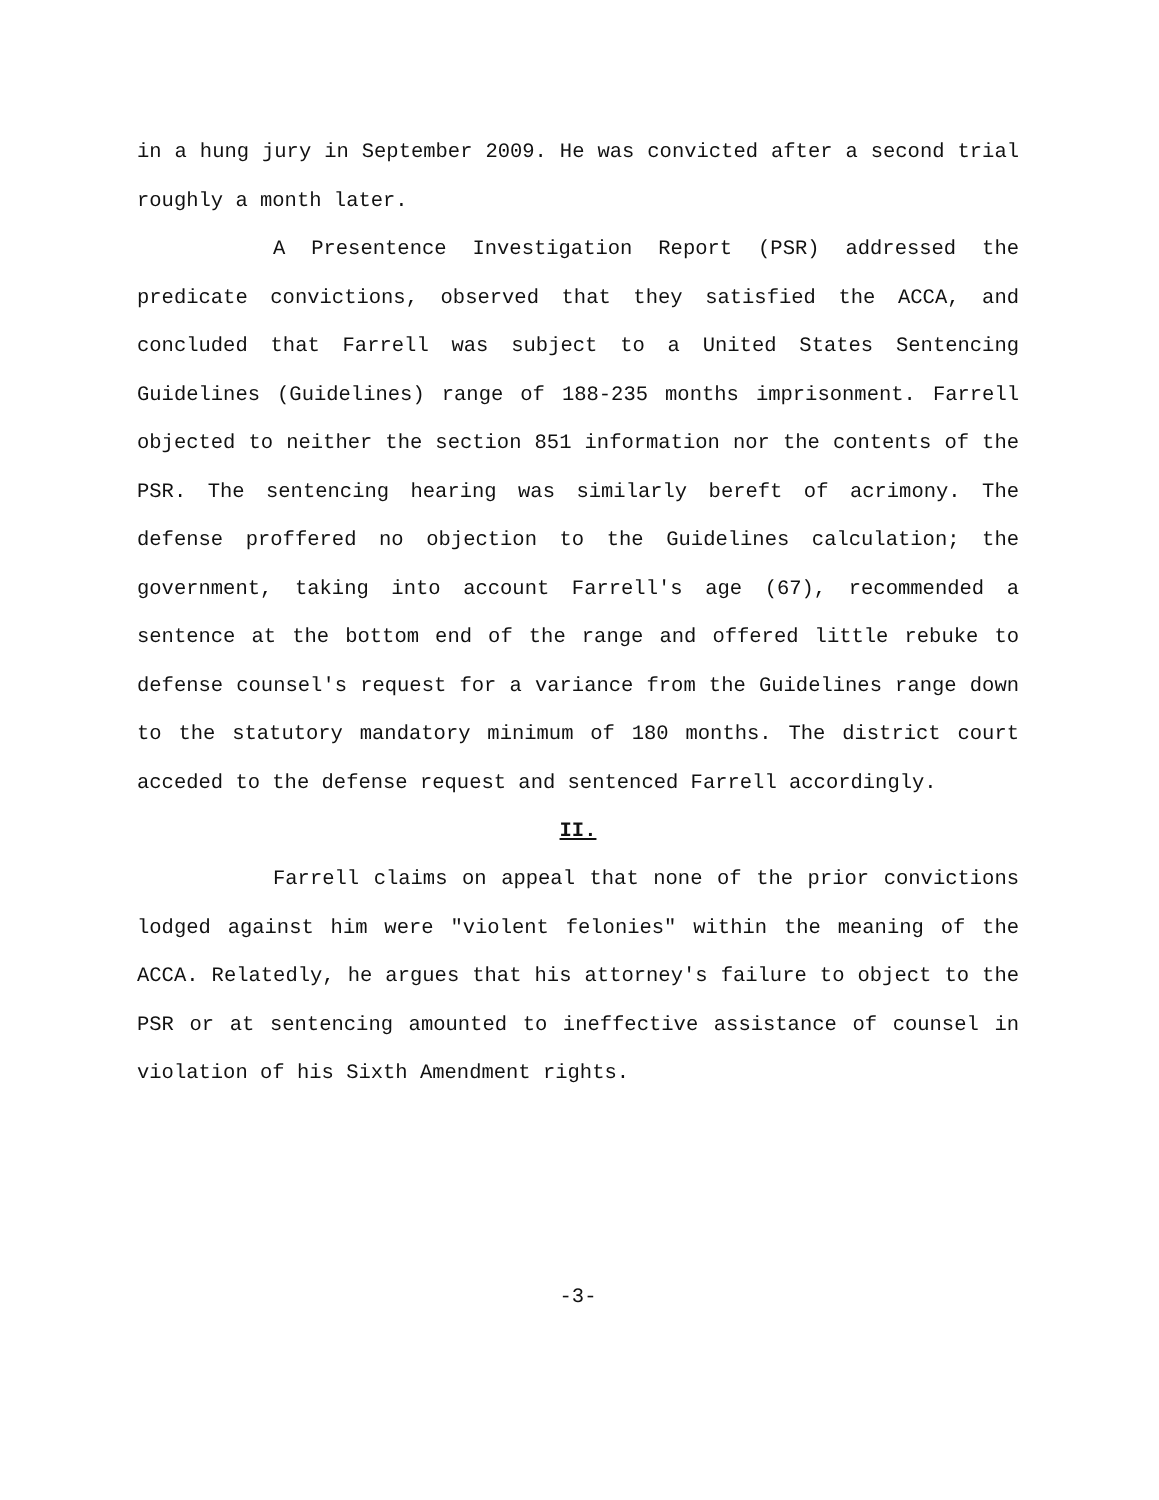in a hung jury in September 2009. He was convicted after a second trial roughly a month later.
A Presentence Investigation Report (PSR) addressed the predicate convictions, observed that they satisfied the ACCA, and concluded that Farrell was subject to a United States Sentencing Guidelines (Guidelines) range of 188-235 months imprisonment. Farrell objected to neither the section 851 information nor the contents of the PSR. The sentencing hearing was similarly bereft of acrimony. The defense proffered no objection to the Guidelines calculation; the government, taking into account Farrell's age (67), recommended a sentence at the bottom end of the range and offered little rebuke to defense counsel's request for a variance from the Guidelines range down to the statutory mandatory minimum of 180 months. The district court acceded to the defense request and sentenced Farrell accordingly.
II.
Farrell claims on appeal that none of the prior convictions lodged against him were "violent felonies" within the meaning of the ACCA. Relatedly, he argues that his attorney's failure to object to the PSR or at sentencing amounted to ineffective assistance of counsel in violation of his Sixth Amendment rights.
-3-